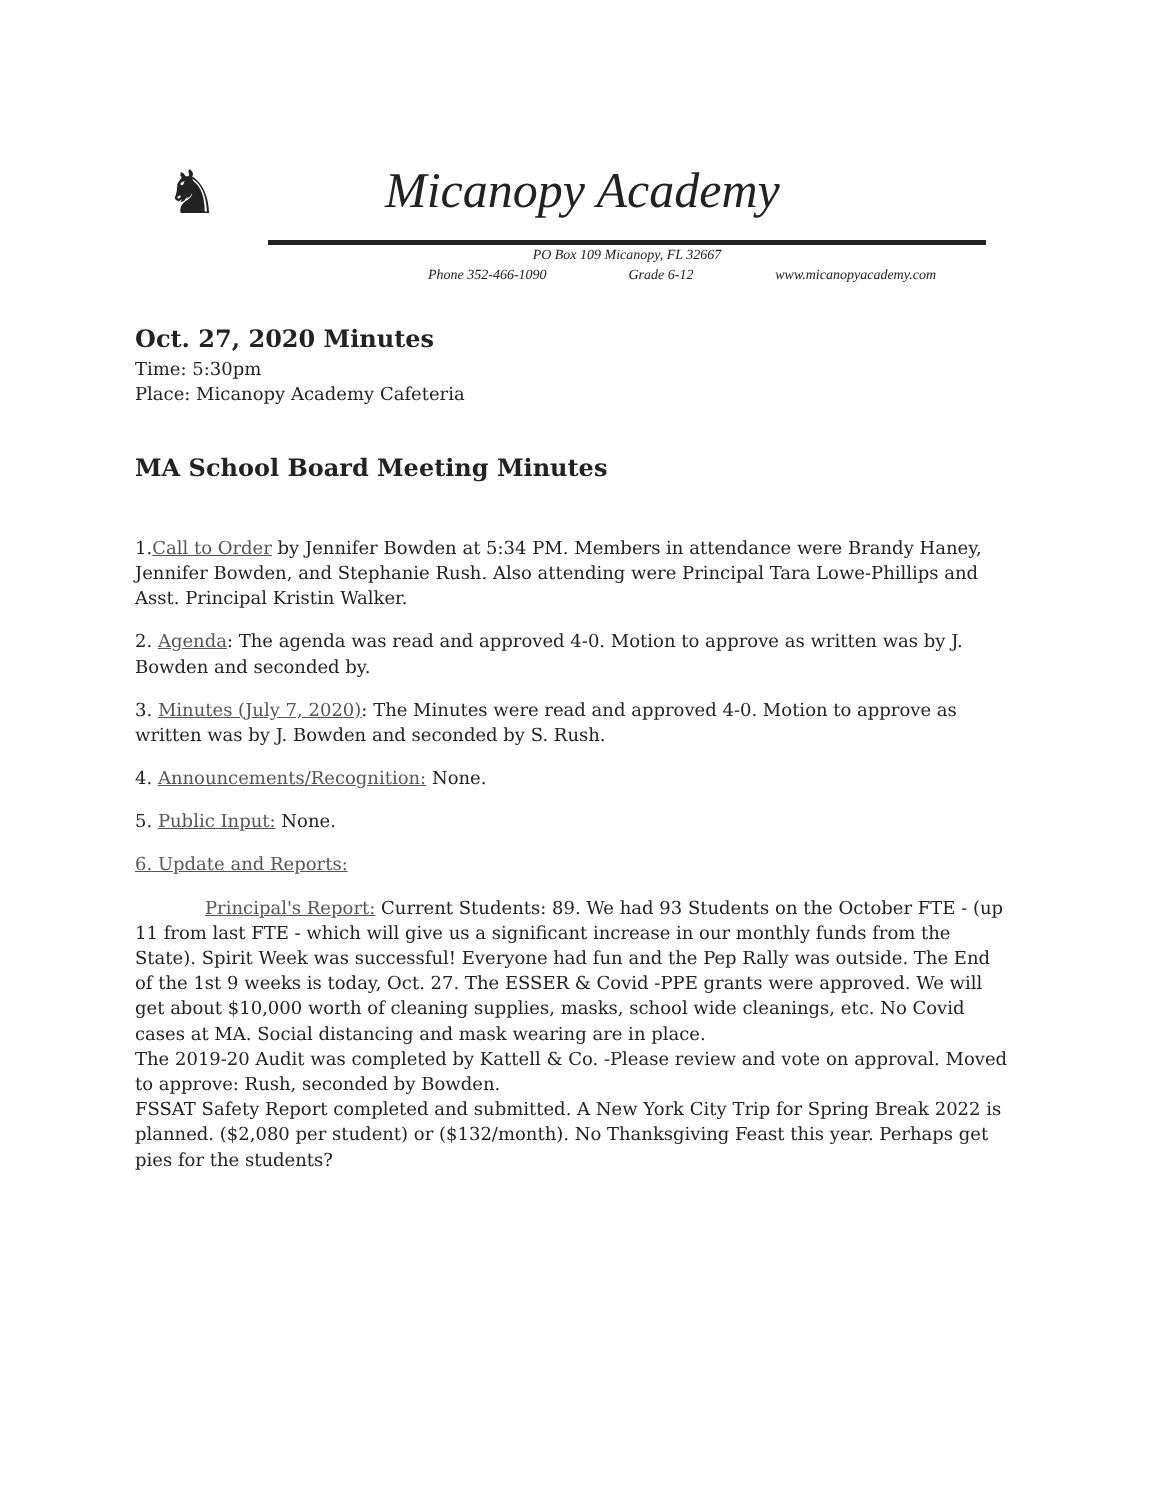♞
Micanopy Academy
PO Box 109 Micanopy, FL 32667
Phone 352-466-1090 Grade 6-12 www.micanopyacademy.com
Oct. 27, 2020 Minutes
Time: 5:30pm
Place: Micanopy Academy Cafeteria
MA School Board Meeting Minutes
1.Call to Order by Jennifer Bowden at 5:34 PM. Members in attendance were Brandy Haney, Jennifer Bowden, and Stephanie Rush. Also attending were Principal Tara Lowe-Phillips and Asst. Principal Kristin Walker.
2. Agenda: The agenda was read and approved 4-0. Motion to approve as written was by J. Bowden and seconded by.
3. Minutes (July 7, 2020): The Minutes were read and approved 4-0. Motion to approve as written was by J. Bowden and seconded by S. Rush.
4. Announcements/Recognition: None.
5. Public Input: None.
6. Update and Reports:
Principal's Report: Current Students: 89. We had 93 Students on the October FTE - (up 11 from last FTE - which will give us a significant increase in our monthly funds from the State). Spirit Week was successful! Everyone had fun and the Pep Rally was outside. The End of the 1st 9 weeks is today, Oct. 27. The ESSER & Covid -PPE grants were approved. We will get about $10,000 worth of cleaning supplies, masks, school wide cleanings, etc. No Covid cases at MA. Social distancing and mask wearing are in place.
The 2019-20 Audit was completed by Kattell & Co. -Please review and vote on approval. Moved to approve: Rush, seconded by Bowden.
FSSAT Safety Report completed and submitted. A New York City Trip for Spring Break 2022 is planned. ($2,080 per student) or ($132/month). No Thanksgiving Feast this year. Perhaps get pies for the students?